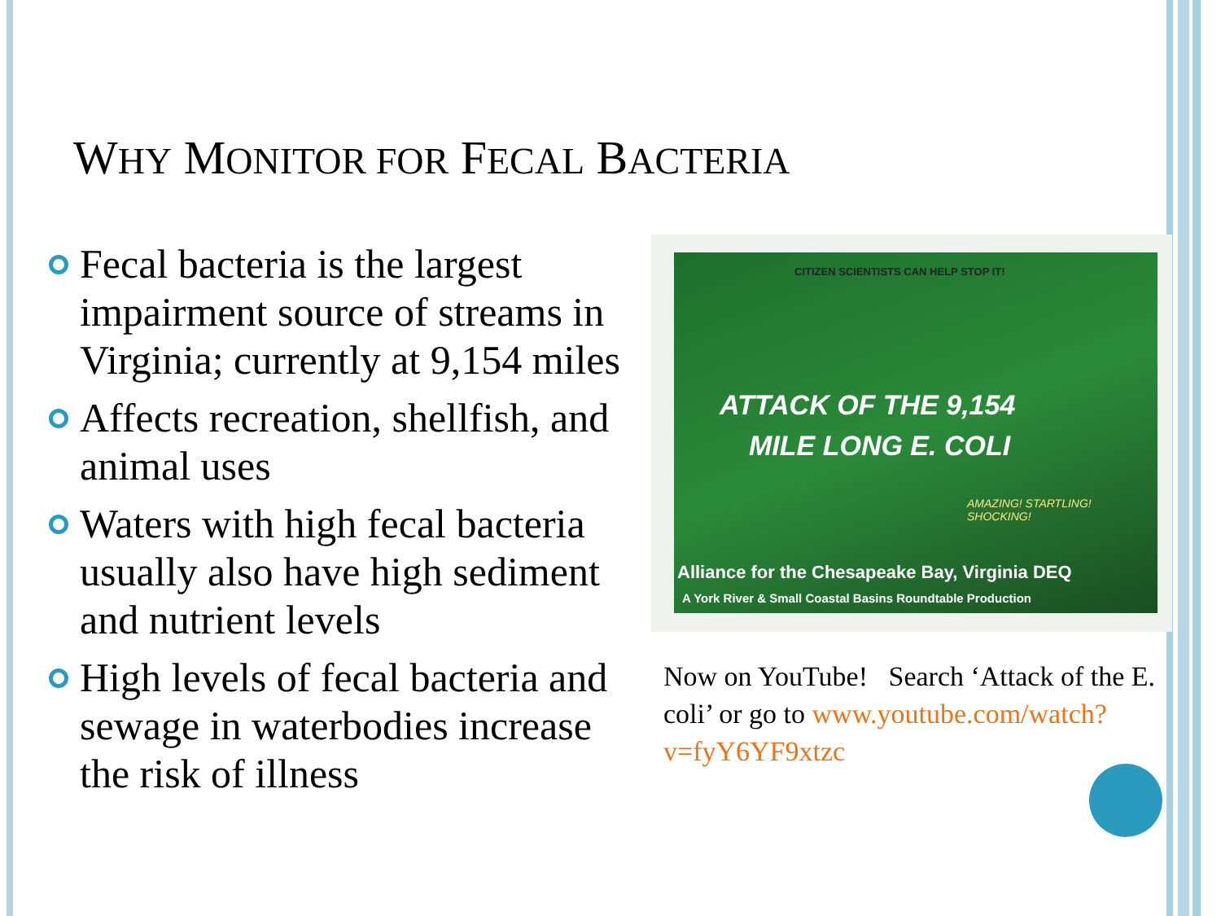WHY MONITOR FOR FECAL BACTERIA
Fecal bacteria is the largest impairment source of streams in Virginia; currently at 9,154 miles
Affects recreation, shellfish, and animal uses
Waters with high fecal bacteria usually also have high sediment and nutrient levels
High levels of fecal bacteria and sewage in waterbodies increase the risk of illness
CITIZEN SCIENTISTS CAN HELP STOP IT!
ATTACK OF THE 9,154
MILE LONG E. COLI
AMAZING! STARTLING! SHOCKING!
Alliance for the Chesapeake Bay, Virginia DEQ
A York River & Small Coastal Basins Roundtable Production
Now on YouTube! Search ‘Attack of the E. coli’ or go to www.youtube.com/watch?v=fyY6YF9xtzc